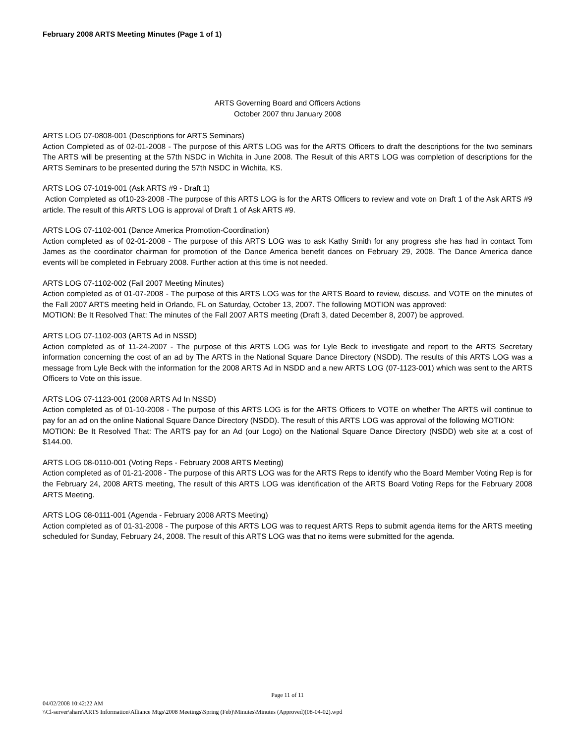February 2008 ARTS Meeting Minutes (Page 1 of 1)
ARTS Governing Board and Officers Actions
October 2007 thru January 2008
ARTS LOG 07-0808-001 (Descriptions for ARTS Seminars)
Action Completed as of 02-01-2008 - The purpose of this ARTS LOG was for the ARTS Officers to draft the descriptions for the two seminars The ARTS will be presenting at the 57th NSDC in Wichita in June 2008. The Result of this ARTS LOG was completion of descriptions for the ARTS Seminars to be presented during the 57th NSDC in Wichita, KS.
ARTS LOG 07-1019-001 (Ask ARTS #9 - Draft 1)
Action Completed as of10-23-2008 -The purpose of this ARTS LOG is for the ARTS Officers to review and vote on Draft 1 of the Ask ARTS #9 article. The result of this ARTS LOG is approval of Draft 1 of Ask ARTS #9.
ARTS LOG 07-1102-001 (Dance America Promotion-Coordination)
Action completed as of 02-01-2008 - The purpose of this ARTS LOG was to ask Kathy Smith for any progress she has had in contact Tom James as the coordinator chairman for promotion of the Dance America benefit dances on February 29, 2008. The Dance America dance events will be completed in February 2008. Further action at this time is not needed.
ARTS LOG 07-1102-002 (Fall 2007 Meeting Minutes)
Action completed as of 01-07-2008 - The purpose of this ARTS LOG was for the ARTS Board to review, discuss, and VOTE on the minutes of the Fall 2007 ARTS meeting held in Orlando, FL on Saturday, October 13, 2007. The following MOTION was approved:
MOTION: Be It Resolved That: The minutes of the Fall 2007 ARTS meeting (Draft 3, dated December 8, 2007) be approved.
ARTS LOG 07-1102-003 (ARTS Ad in NSSD)
Action completed as of 11-24-2007 - The purpose of this ARTS LOG was for Lyle Beck to investigate and report to the ARTS Secretary information concerning the cost of an ad by The ARTS in the National Square Dance Directory (NSDD). The results of this ARTS LOG was a message from Lyle Beck with the information for the 2008 ARTS Ad in NSDD and a new ARTS LOG (07-1123-001) which was sent to the ARTS Officers to Vote on this issue.
ARTS LOG 07-1123-001 (2008 ARTS Ad In NSSD)
Action completed as of 01-10-2008 - The purpose of this ARTS LOG is for the ARTS Officers to VOTE on whether The ARTS will continue to pay for an ad on the online National Square Dance Directory (NSDD). The result of this ARTS LOG was approval of the following MOTION:
MOTION: Be It Resolved That: The ARTS pay for an Ad (our Logo) on the National Square Dance Directory (NSDD) web site at a cost of $144.00.
ARTS LOG 08-0110-001 (Voting Reps - February 2008 ARTS Meeting)
Action completed as of 01-21-2008 - The purpose of this ARTS LOG was for the ARTS Reps to identify who the Board Member Voting Rep is for the February 24, 2008 ARTS meeting, The result of this ARTS LOG was identification of the ARTS Board Voting Reps for the February 2008 ARTS Meeting.
ARTS LOG 08-0111-001 (Agenda - February 2008 ARTS Meeting)
Action completed as of 01-31-2008 - The purpose of this ARTS LOG was to request ARTS Reps to submit agenda items for the ARTS meeting scheduled for Sunday, February 24, 2008. The result of this ARTS LOG was that no items were submitted for the agenda.
Page 11 of 11
04/02/2008 10:42:22 AM
\\Cl-server\share\ARTS Information\Alliance Mtgs\2008 Meetings\Spring (Feb)\Minutes\Minutes (Approved)(08-04-02).wpd